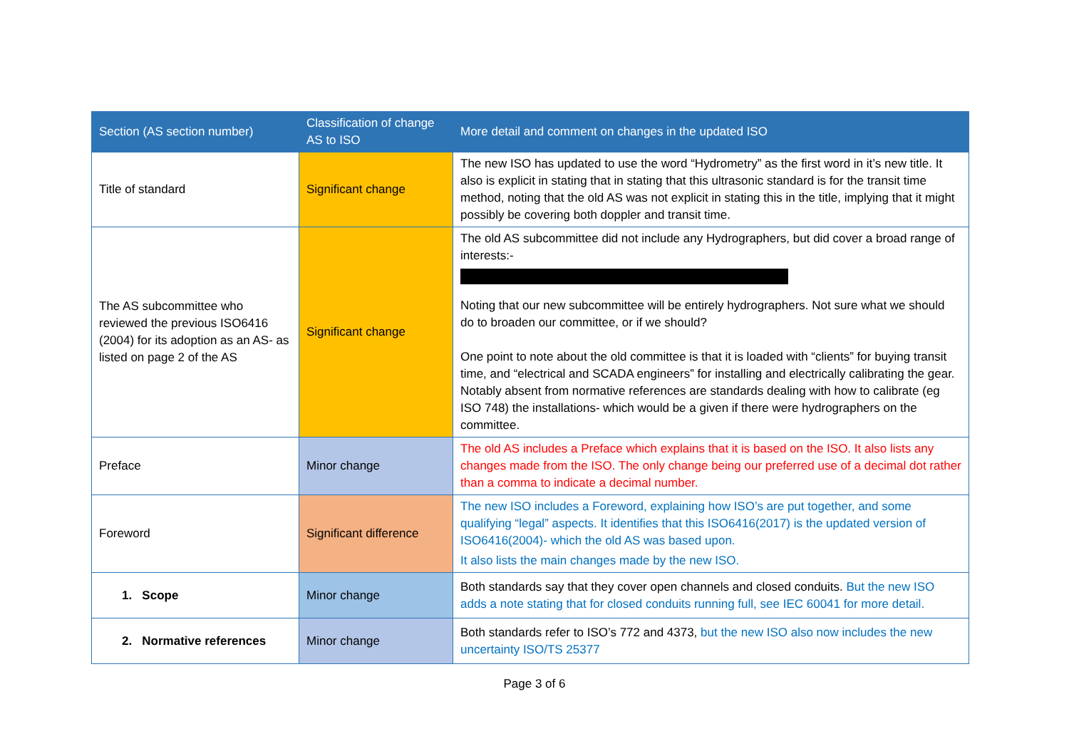| Section (AS section number) | Classification of change AS to ISO | More detail and comment on changes in the updated ISO |
| --- | --- | --- |
| Title of standard | Significant change | The new ISO has updated to use the word “Hydrometry” as the first word in it’s new title. It also is explicit in stating that in stating that this ultrasonic standard is for the transit time method, noting that the old AS was not explicit in stating this in the title, implying that it might possibly be covering both doppler and transit time. |
| The AS subcommittee who reviewed the previous ISO6416 (2004) for its adoption as an AS- as listed on page 2 of the AS | Significant change | The old AS subcommittee did not include any Hydrographers, but did cover a broad range of interests:- Noting that our new subcommittee will be entirely hydrographers. Not sure what we should do to broaden our committee, or if we should? One point to note about the old committee is that it is loaded with “clients” for buying transit time, and “electrical and SCADA engineers” for installing and electrically calibrating the gear. Notably absent from normative references are standards dealing with how to calibrate (eg ISO 748) the installations- which would be a given if there were hydrographers on the committee. |
| Preface | Minor change | The old AS includes a Preface which explains that it is based on the ISO. It also lists any changes made from the ISO. The only change being our preferred use of a decimal dot rather than a comma to indicate a decimal number. |
| Foreword | Significant difference | The new ISO includes a Foreword, explaining how ISO’s are put together, and some qualifying “legal” aspects. It identifies that this ISO6416(2017) is the updated version of ISO6416(2004)- which the old AS was based upon. It also lists the main changes made by the new ISO. |
| 1. Scope | Minor change | Both standards say that they cover open channels and closed conduits. But the new ISO adds a note stating that for closed conduits running full, see IEC 60041 for more detail. |
| 2. Normative references | Minor change | Both standards refer to ISO’s 772 and 4373, but the new ISO also now includes the new uncertainty ISO/TS 25377 |
Page 3 of 6